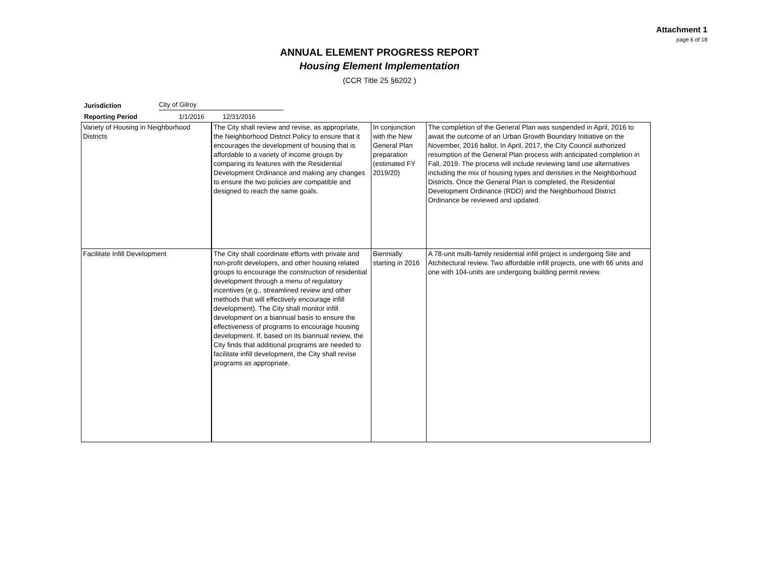Attachment 1
page 6 of 18
ANNUAL ELEMENT PROGRESS REPORT
Housing Element Implementation
(CCR Title 25 §6202 )
Jurisdiction City of Gilroy
Reporting Period 1/1/2016 12/31/2016
| Variety of Housing in Neighborhood Districts | The City shall review and revise, as appropriate, the Neighborhood District Policy to ensure that it encourages the development of housing that is affordable to a variety of income groups by comparing its features with the Residential Development Ordinance and making any changes to ensure the two policies are compatible and designed to reach the same goals. | In conjunction with the New General Plan preparation (estimated FY 2019/20) | The completion of the General Plan was suspended in April, 2016 to await the outcome of an Urban Growth Boundary Initiative on the November, 2016 ballot. In April, 2017, the City Council authorized resumption of the General Plan process with anticipated completion in Fall, 2019. The process will include reviewing land use alternatives including the mix of housing types and densities in the Neighborhood Districts. Once the General Plan is completed, the Residential Development Ordinance (RDO) and the Neighborhood District Ordinance be reviewed and updated. |
| Facilitate Infill Development | The City shall coordinate efforts with private and non-profit developers, and other housing related groups to encourage the construction of residential development through a menu of regulatory incentives (e.g., streamlined review and other methods that will effectively encourage infill development). The City shall monitor infill development on a biannual basis to ensure the effectiveness of programs to encourage housing development. If, based on its biannual review, the City finds that additional programs are needed to facilitate infill development, the City shall revise programs as appropriate. | Biennially starting in 2016 | A 78-unit multi-family residential infill project is undergoing Site and Atchitectural review. Two affordable infill projects, one with 66 units and one with 104-units are undergoing building permit review. |